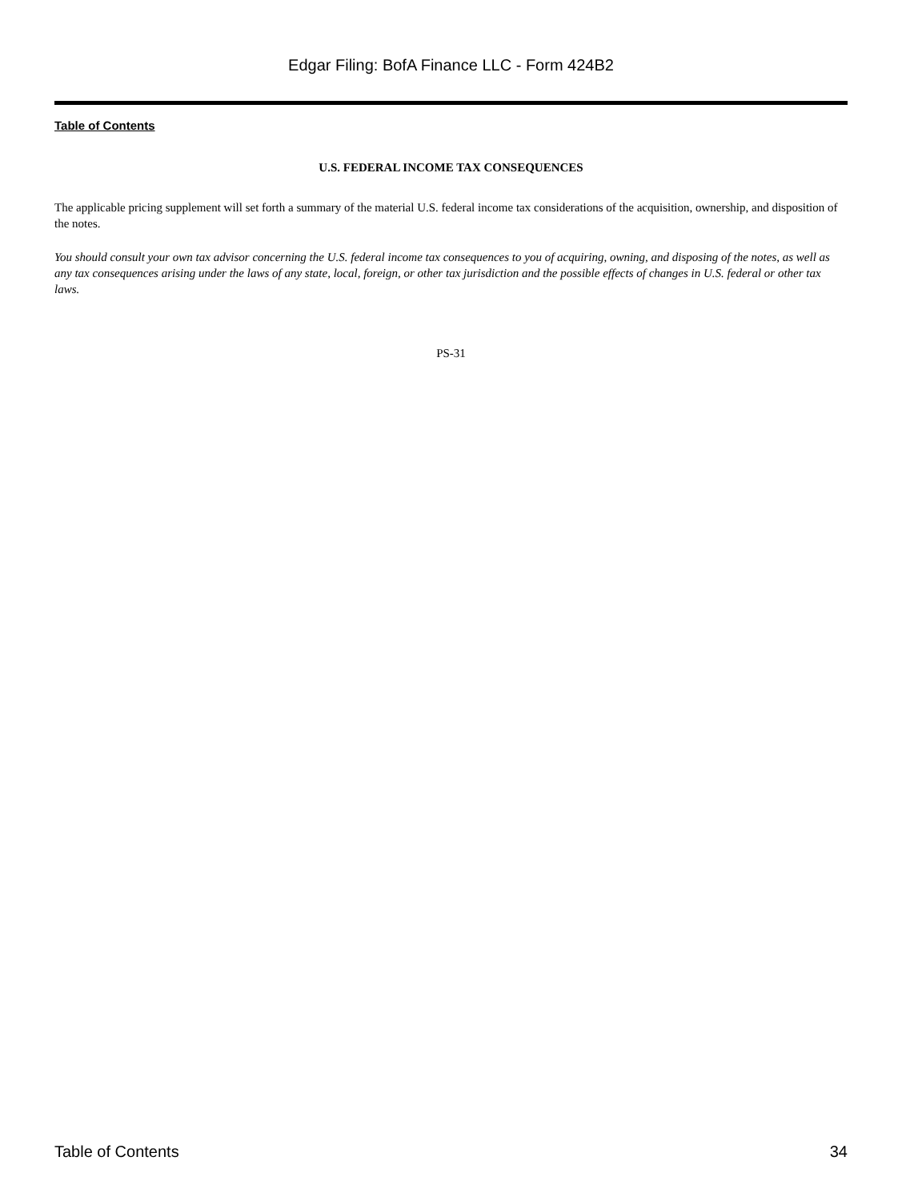Edgar Filing: BofA Finance LLC - Form 424B2
Table of Contents
U.S. FEDERAL INCOME TAX CONSEQUENCES
The applicable pricing supplement will set forth a summary of the material U.S. federal income tax considerations of the acquisition, ownership, and disposition of the notes.
You should consult your own tax advisor concerning the U.S. federal income tax consequences to you of acquiring, owning, and disposing of the notes, as well as any tax consequences arising under the laws of any state, local, foreign, or other tax jurisdiction and the possible effects of changes in U.S. federal or other tax laws.
PS-31
Table of Contents 34